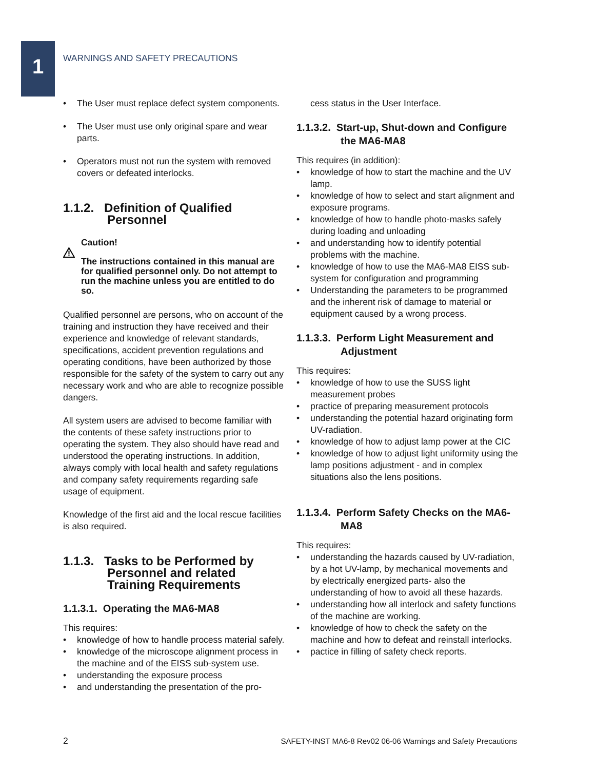1
WARNINGS AND SAFETY PRECAUTIONS
• The User must replace defect system components.
• The User must use only original spare and wear parts.
• Operators must not run the system with removed covers or defeated interlocks.
1.1.2. Definition of Qualified Personnel
Caution!
The instructions contained in this manual are for qualified personnel only. Do not attempt to run the machine unless you are entitled to do so.
Qualified personnel are persons, who on account of the training and instruction they have received and their experience and knowledge of relevant standards, specifications, accident prevention regulations and operating conditions, have been authorized by those responsible for the safety of the system to carry out any necessary work and who are able to recognize possible dangers.
All system users are advised to become familiar with the contents of these safety instructions prior to operating the system. They also should have read and understood the operating instructions. In addition, always comply with local health and safety regulations and company safety requirements regarding safe usage of equipment.
Knowledge of the first aid and the local rescue facilities is also required.
1.1.3. Tasks to be Performed by Personnel and related Training Requirements
1.1.3.1. Operating the MA6-MA8
This requires:
• knowledge of how to handle process material safely.
• knowledge of the microscope alignment process in the machine and of the EISS sub-system use.
• understanding the exposure process
• and understanding the presentation of the pro-
cess status in the User Interface.
1.1.3.2. Start-up, Shut-down and Configure the MA6-MA8
This requires (in addition):
• knowledge of how to start the machine and the UV lamp.
• knowledge of how to select and start alignment and exposure programs.
• knowledge of how to handle photo-masks safely during loading and unloading
• and understanding how to identify potential problems with the machine.
• knowledge of how to use the MA6-MA8 EISS sub-system for configuration and programming
• Understanding the parameters to be programmed and the inherent risk of damage to material or equipment caused by a wrong process.
1.1.3.3. Perform Light Measurement and Adjustment
This requires:
• knowledge of how to use the SUSS light measurement probes
• practice of preparing measurement protocols
• understanding the potential hazard originating form UV-radiation.
• knowledge of how to adjust lamp power at the CIC
• knowledge of how to adjust light uniformity using the lamp positions adjustment - and in complex situations also the lens positions.
1.1.3.4. Perform Safety Checks on the MA6-MA8
This requires:
• understanding the hazards caused by UV-radiation, by a hot UV-lamp, by mechanical movements and by electrically energized parts- also the understanding of how to avoid all these hazards.
• understanding how all interlock and safety functions of the machine are working.
• knowledge of how to check the safety on the machine and how to defeat and reinstall interlocks.
• pactice in filling of safety check reports.
2 SAFETY-INST MA6-8 Rev02 06-06 Warnings and Safety Precautions